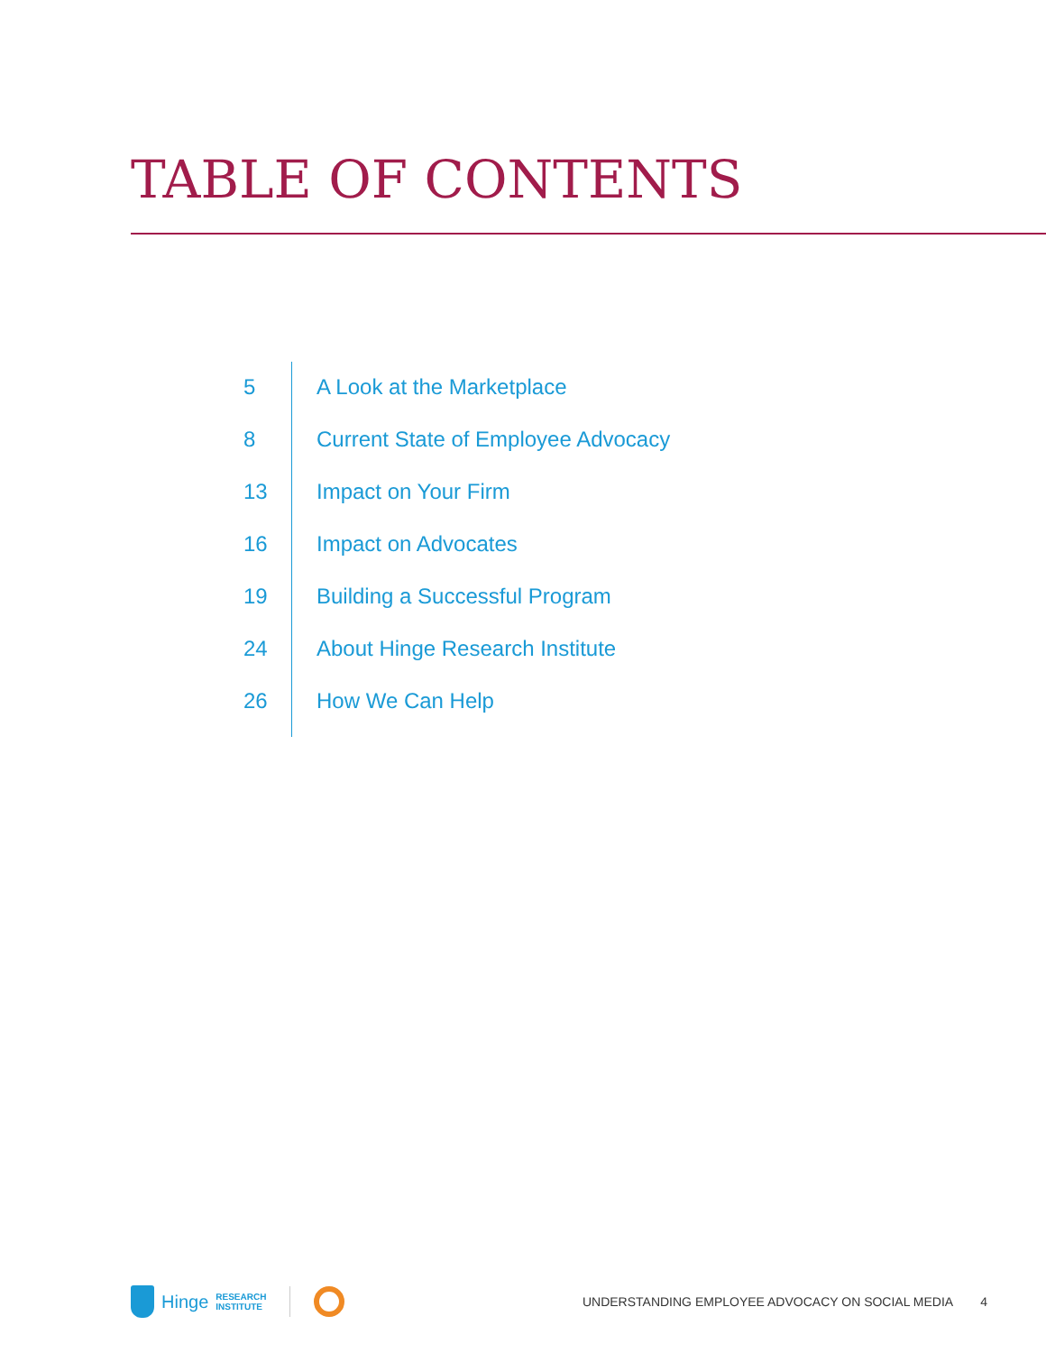TABLE OF CONTENTS
5 A Look at the Marketplace
8 Current State of Employee Advocacy
13 Impact on Your Firm
16 Impact on Advocates
19 Building a Successful Program
24 About Hinge Research Institute
26 How We Can Help
Hinge RESEARCH
INSTITUTE
UNDERSTANDING EMPLOYEE ADVOCACY ON SOCIAL MEDIA 4